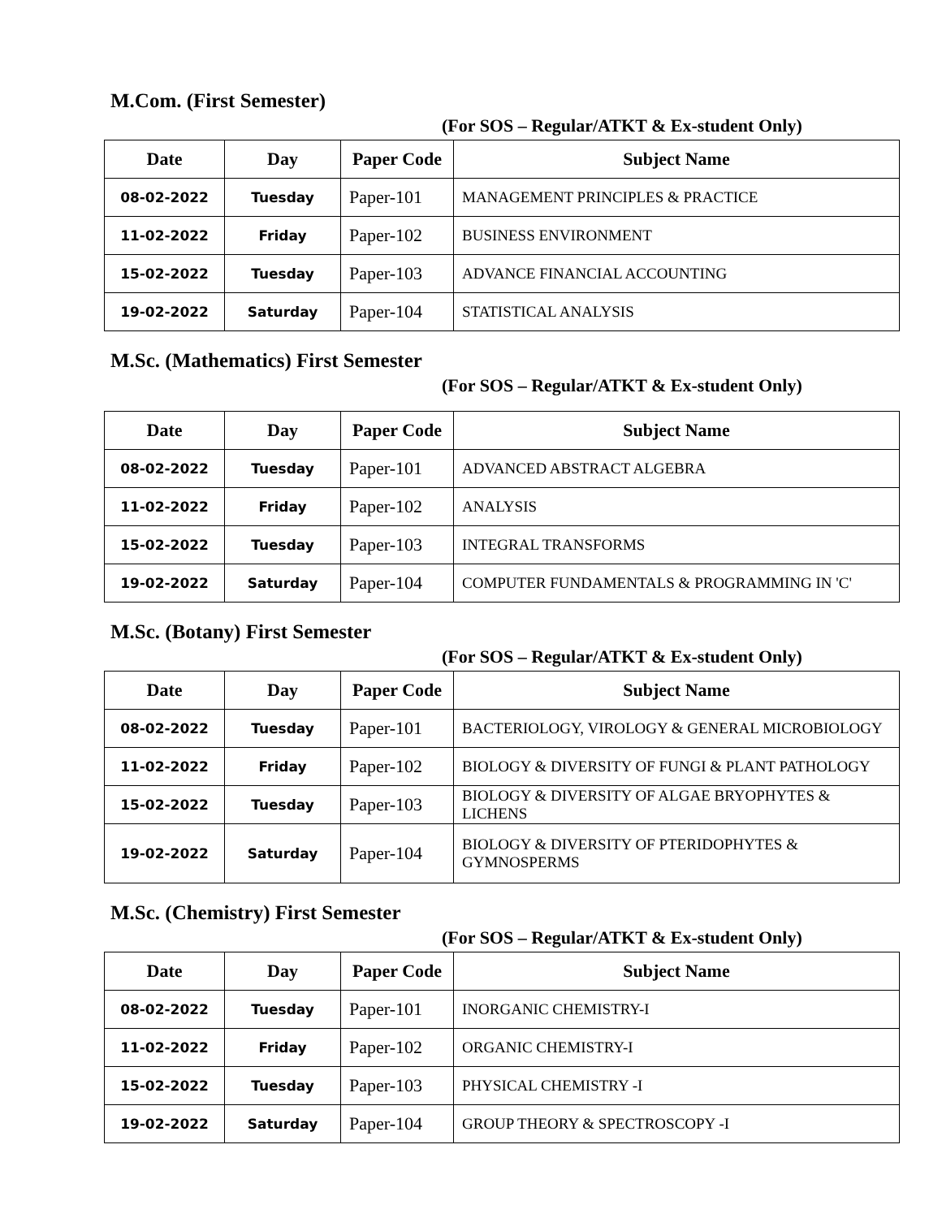M.Com. (First Semester)
(For SOS – Regular/ATKT & Ex-student Only)
| Date | Day | Paper Code | Subject Name |
| --- | --- | --- | --- |
| 08-02-2022 | Tuesday | Paper-101 | MANAGEMENT PRINCIPLES & PRACTICE |
| 11-02-2022 | Friday | Paper-102 | BUSINESS ENVIRONMENT |
| 15-02-2022 | Tuesday | Paper-103 | ADVANCE FINANCIAL ACCOUNTING |
| 19-02-2022 | Saturday | Paper-104 | STATISTICAL ANALYSIS |
M.Sc. (Mathematics) First Semester
(For SOS – Regular/ATKT & Ex-student Only)
| Date | Day | Paper Code | Subject Name |
| --- | --- | --- | --- |
| 08-02-2022 | Tuesday | Paper-101 | ADVANCED ABSTRACT ALGEBRA |
| 11-02-2022 | Friday | Paper-102 | ANALYSIS |
| 15-02-2022 | Tuesday | Paper-103 | INTEGRAL TRANSFORMS |
| 19-02-2022 | Saturday | Paper-104 | COMPUTER FUNDAMENTALS & PROGRAMMING IN 'C' |
M.Sc. (Botany) First Semester
(For SOS – Regular/ATKT & Ex-student Only)
| Date | Day | Paper Code | Subject Name |
| --- | --- | --- | --- |
| 08-02-2022 | Tuesday | Paper-101 | BACTERIOLOGY, VIROLOGY & GENERAL MICROBIOLOGY |
| 11-02-2022 | Friday | Paper-102 | BIOLOGY & DIVERSITY OF FUNGI & PLANT PATHOLOGY |
| 15-02-2022 | Tuesday | Paper-103 | BIOLOGY & DIVERSITY OF ALGAE BRYOPHYTES & LICHENS |
| 19-02-2022 | Saturday | Paper-104 | BIOLOGY & DIVERSITY OF PTERIDOPHYTES & GYMNOSPERMS |
M.Sc. (Chemistry) First Semester
(For SOS – Regular/ATKT & Ex-student Only)
| Date | Day | Paper Code | Subject Name |
| --- | --- | --- | --- |
| 08-02-2022 | Tuesday | Paper-101 | INORGANIC CHEMISTRY-I |
| 11-02-2022 | Friday | Paper-102 | ORGANIC CHEMISTRY-I |
| 15-02-2022 | Tuesday | Paper-103 | PHYSICAL CHEMISTRY -I |
| 19-02-2022 | Saturday | Paper-104 | GROUP THEORY & SPECTROSCOPY -I |